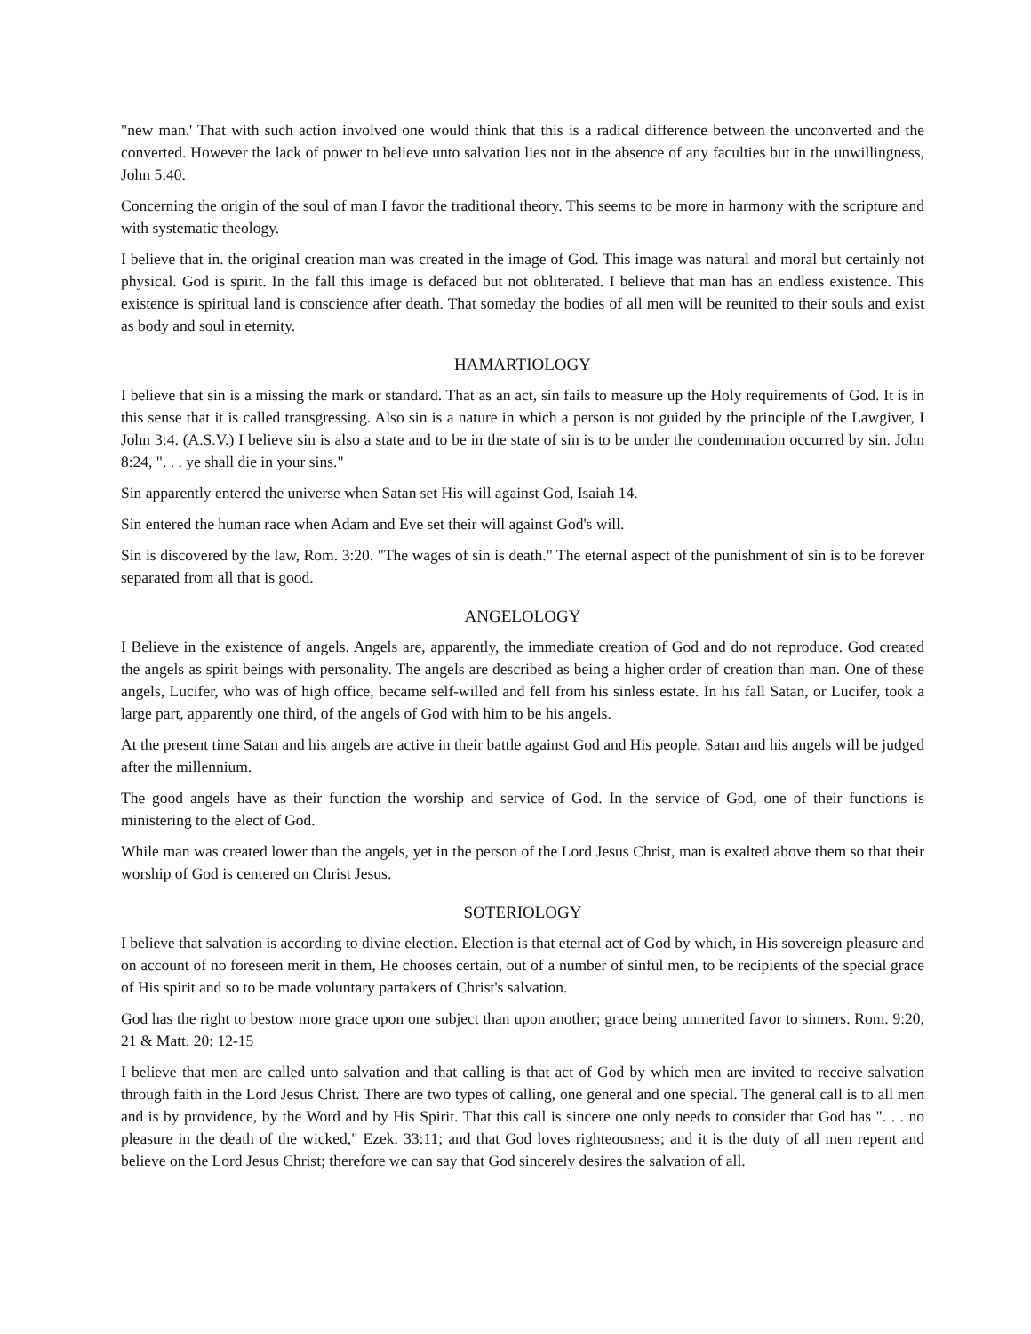"new man.' That with such action involved one would think that this is a radical difference between the unconverted and the converted. However the lack of power to believe unto salvation lies not in the absence of any faculties but in the unwillingness, John 5:40.
Concerning the origin of the soul of man I favor the traditional theory. This seems to be more in harmony with the scripture and with systematic theology.
I believe that in. the original creation man was created in the image of God. This image was natural and moral but certainly not physical. God is spirit. In the fall this image is defaced but not obliterated. I believe that man has an endless existence. This existence is spiritual land is conscience after death. That someday the bodies of all men will be reunited to their souls and exist as body and soul in eternity.
HAMARTIOLOGY
I believe that sin is a missing the mark or standard. That as an act, sin fails to measure up the Holy requirements of God. It is in this sense that it is called transgressing. Also sin is a nature in which a person is not guided by the principle of the Lawgiver, I John 3:4. (A.S.V.) I believe sin is also a state and to be in the state of sin is to be under the condemnation occurred by sin. John 8:24, ". . . ye shall die in your sins."
Sin apparently entered the universe when Satan set His will against God, Isaiah 14.
Sin entered the human race when Adam and Eve set their will against God's will.
Sin is discovered by the law, Rom. 3:20. "The wages of sin is death." The eternal aspect of the punishment of sin is to be forever separated from all that is good.
ANGELOLOGY
I Believe in the existence of angels. Angels are, apparently, the immediate creation of God and do not reproduce. God created the angels as spirit beings with personality. The angels are described as being a higher order of creation than man. One of these angels, Lucifer, who was of high office, became self-willed and fell from his sinless estate. In his fall Satan, or Lucifer, took a large part, apparently one third, of the angels of God with him to be his angels.
At the present time Satan and his angels are active in their battle against God and His people. Satan and his angels will be judged after the millennium.
The good angels have as their function the worship and service of God. In the service of God, one of their functions is ministering to the elect of God.
While man was created lower than the angels, yet in the person of the Lord Jesus Christ, man is exalted above them so that their worship of God is centered on Christ Jesus.
SOTERIOLOGY
I believe that salvation is according to divine election. Election is that eternal act of God by which, in His sovereign pleasure and on account of no foreseen merit in them, He chooses certain, out of a number of sinful men, to be recipients of the special grace of His spirit and so to be made voluntary partakers of Christ's salvation.
God has the right to bestow more grace upon one subject than upon another; grace being unmerited favor to sinners. Rom. 9:20, 21 & Matt. 20: 12-15
I believe that men are called unto salvation and that calling is that act of God by which men are invited to receive salvation through faith in the Lord Jesus Christ. There are two types of calling, one general and one special. The general call is to all men and is by providence, by the Word and by His Spirit. That this call is sincere one only needs to consider that God has ". . . no pleasure in the death of the wicked," Ezek. 33:11; and that God loves righteousness; and it is the duty of all men repent and believe on the Lord Jesus Christ; therefore we can say that God sincerely desires the salvation of all.